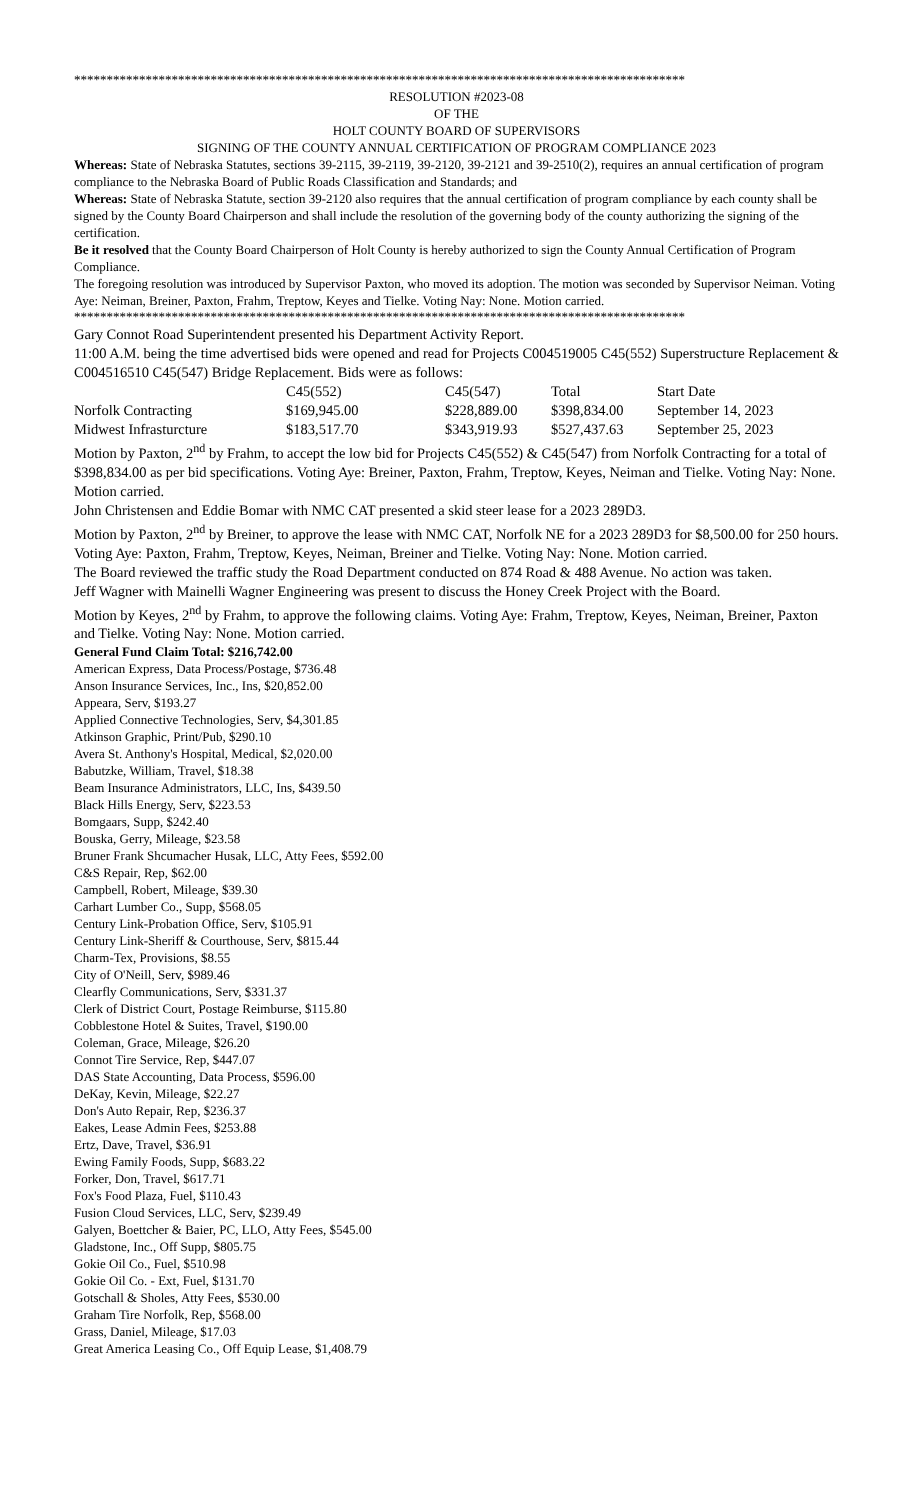**********************************************************************************************
RESOLUTION #2023-08
OF THE
HOLT COUNTY BOARD OF SUPERVISORS
SIGNING OF THE COUNTY ANNUAL CERTIFICATION OF PROGRAM COMPLIANCE 2023
Whereas: State of Nebraska Statutes, sections 39-2115, 39-2119, 39-2120, 39-2121 and 39-2510(2), requires an annual certification of program compliance to the Nebraska Board of Public Roads Classification and Standards; and
Whereas: State of Nebraska Statute, section 39-2120 also requires that the annual certification of program compliance by each county shall be signed by the County Board Chairperson and shall include the resolution of the governing body of the county authorizing the signing of the certification.
Be it resolved that the County Board Chairperson of Holt County is hereby authorized to sign the County Annual Certification of Program Compliance.
The foregoing resolution was introduced by Supervisor Paxton, who moved its adoption. The motion was seconded by Supervisor Neiman. Voting Aye: Neiman, Breiner, Paxton, Frahm, Treptow, Keyes and Tielke. Voting Nay: None. Motion carried.
**********************************************************************************************
Gary Connot Road Superintendent presented his Department Activity Report.
11:00 A.M. being the time advertised bids were opened and read for Projects C004519005 C45(552) Superstructure Replacement & C004516510 C45(547) Bridge Replacement. Bids were as follows:
| | C45(552) | C45(547) | Total | Start Date |
| --- | --- | --- | --- | --- |
| Norfolk Contracting | $169,945.00 | $228,889.00 | $398,834.00 | September 14, 2023 |
| Midwest Infrasturcture | $183,517.70 | $343,919.93 | $527,437.63 | September 25, 2023 |
Motion by Paxton, 2<sup>nd</sup> by Frahm, to accept the low bid for Projects C45(552) & C45(547) from Norfolk Contracting for a total of $398,834.00 as per bid specifications. Voting Aye: Breiner, Paxton, Frahm, Treptow, Keyes, Neiman and Tielke. Voting Nay: None. Motion carried.
John Christensen and Eddie Bomar with NMC CAT presented a skid steer lease for a 2023 289D3.
Motion by Paxton, 2<sup>nd</sup> by Breiner, to approve the lease with NMC CAT, Norfolk NE for a 2023 289D3 for $8,500.00 for 250 hours. Voting Aye: Paxton, Frahm, Treptow, Keyes, Neiman, Breiner and Tielke. Voting Nay: None. Motion carried.
The Board reviewed the traffic study the Road Department conducted on 874 Road & 488 Avenue. No action was taken.
Jeff Wagner with Mainelli Wagner Engineering was present to discuss the Honey Creek Project with the Board.
Motion by Keyes, 2<sup>nd</sup> by Frahm, to approve the following claims. Voting Aye: Frahm, Treptow, Keyes, Neiman, Breiner, Paxton and Tielke. Voting Nay: None. Motion carried.
General Fund Claim Total: $216,742.00
American Express, Data Process/Postage, $736.48
Anson Insurance Services, Inc., Ins, $20,852.00
Appeara, Serv, $193.27
Applied Connective Technologies, Serv, $4,301.85
Atkinson Graphic, Print/Pub, $290.10
Avera St. Anthony's Hospital, Medical, $2,020.00
Babutzke, William, Travel, $18.38
Beam Insurance Administrators, LLC, Ins, $439.50
Black Hills Energy, Serv, $223.53
Bomgaars, Supp, $242.40
Bouska, Gerry, Mileage, $23.58
Bruner Frank Shcumacher Husak, LLC, Atty Fees, $592.00
C&S Repair, Rep, $62.00
Campbell, Robert, Mileage, $39.30
Carhart Lumber Co., Supp, $568.05
Century Link-Probation Office, Serv, $105.91
Century Link-Sheriff & Courthouse, Serv, $815.44
Charm-Tex, Provisions, $8.55
City of O'Neill, Serv, $989.46
Clearfly Communications, Serv, $331.37
Clerk of District Court, Postage Reimburse, $115.80
Cobblestone Hotel & Suites, Travel, $190.00
Coleman, Grace, Mileage, $26.20
Connot Tire Service, Rep, $447.07
DAS State Accounting, Data Process, $596.00
DeKay, Kevin, Mileage, $22.27
Don's Auto Repair, Rep, $236.37
Eakes, Lease Admin Fees, $253.88
Ertz, Dave, Travel, $36.91
Ewing Family Foods, Supp, $683.22
Forker, Don, Travel, $617.71
Fox's Food Plaza, Fuel, $110.43
Fusion Cloud Services, LLC, Serv, $239.49
Galyen, Boettcher & Baier, PC, LLO, Atty Fees, $545.00
Gladstone, Inc., Off Supp, $805.75
Gokie Oil Co., Fuel, $510.98
Gokie Oil Co. - Ext, Fuel, $131.70
Gotschall & Sholes, Atty Fees, $530.00
Graham Tire Norfolk, Rep, $568.00
Grass, Daniel, Mileage, $17.03
Great America Leasing Co., Off Equip Lease, $1,408.79